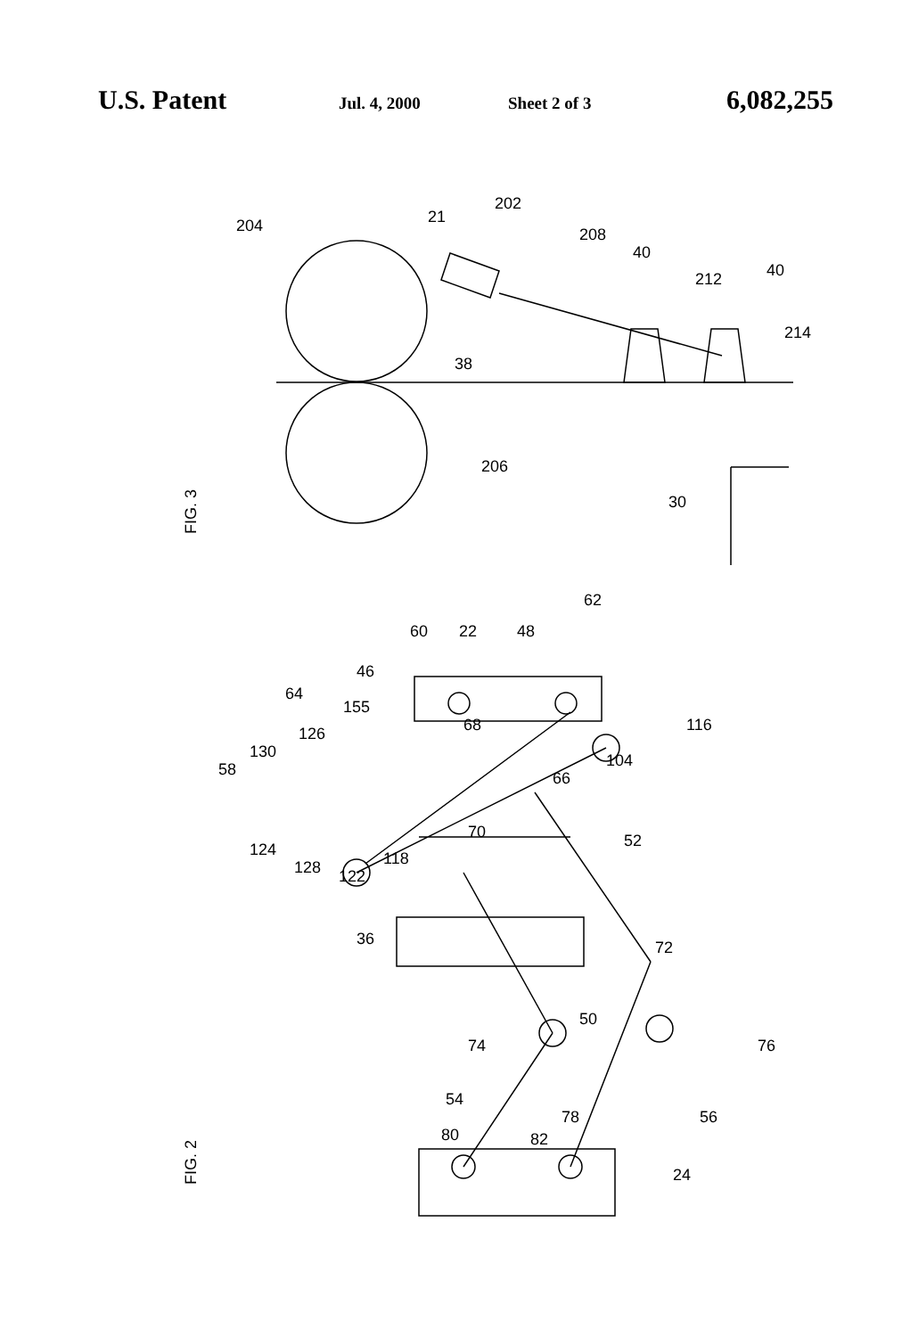U.S. Patent Jul. 4, 2000 Sheet 2 of 3 6,082,255
FIG. 3
FIG. 2
204
21
202
208
40
212
40
214
38
206
30
60
22
48
62
46
64
155
126
130
58
68
116
104
66
124
128
122
118
70
52
36
72
50
74
76
54
78
56
80
82
24